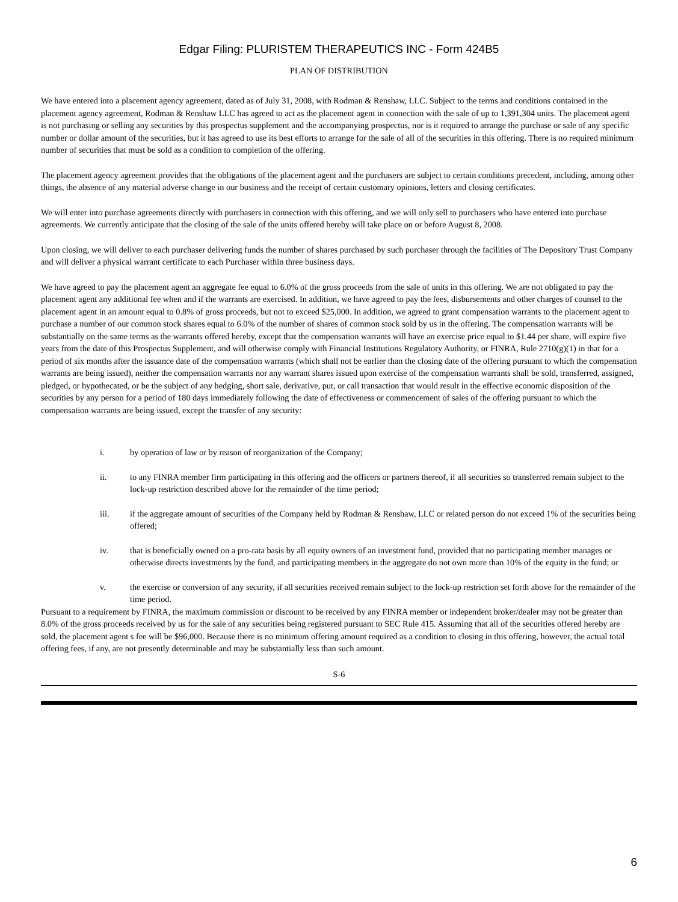Edgar Filing: PLURISTEM THERAPEUTICS INC - Form 424B5
PLAN OF DISTRIBUTION
We have entered into a placement agency agreement, dated as of July 31, 2008, with Rodman & Renshaw, LLC. Subject to the terms and conditions contained in the placement agency agreement, Rodman & Renshaw LLC has agreed to act as the placement agent in connection with the sale of up to 1,391,304 units. The placement agent is not purchasing or selling any securities by this prospectus supplement and the accompanying prospectus, nor is it required to arrange the purchase or sale of any specific number or dollar amount of the securities, but it has agreed to use its best efforts to arrange for the sale of all of the securities in this offering. There is no required minimum number of securities that must be sold as a condition to completion of the offering.
The placement agency agreement provides that the obligations of the placement agent and the purchasers are subject to certain conditions precedent, including, among other things, the absence of any material adverse change in our business and the receipt of certain customary opinions, letters and closing certificates.
We will enter into purchase agreements directly with purchasers in connection with this offering, and we will only sell to purchasers who have entered into purchase agreements. We currently anticipate that the closing of the sale of the units offered hereby will take place on or before August 8, 2008.
Upon closing, we will deliver to each purchaser delivering funds the number of shares purchased by such purchaser through the facilities of The Depository Trust Company and will deliver a physical warrant certificate to each Purchaser within three business days.
We have agreed to pay the placement agent an aggregate fee equal to 6.0% of the gross proceeds from the sale of units in this offering. We are not obligated to pay the placement agent any additional fee when and if the warrants are exercised. In addition, we have agreed to pay the fees, disbursements and other charges of counsel to the placement agent in an amount equal to 0.8% of gross proceeds, but not to exceed $25,000. In addition, we agreed to grant compensation warrants to the placement agent to purchase a number of our common stock shares equal to 6.0% of the number of shares of common stock sold by us in the offering. The compensation warrants will be substantially on the same terms as the warrants offered hereby, except that the compensation warrants will have an exercise price equal to $1.44 per share, will expire five years from the date of this Prospectus Supplement, and will otherwise comply with Financial Institutions Regulatory Authority, or FINRA, Rule 2710(g)(1) in that for a period of six months after the issuance date of the compensation warrants (which shall not be earlier than the closing date of the offering pursuant to which the compensation warrants are being issued), neither the compensation warrants nor any warrant shares issued upon exercise of the compensation warrants shall be sold, transferred, assigned, pledged, or hypothecated, or be the subject of any hedging, short sale, derivative, put, or call transaction that would result in the effective economic disposition of the securities by any person for a period of 180 days immediately following the date of effectiveness or commencement of sales of the offering pursuant to which the compensation warrants are being issued, except the transfer of any security:
i. by operation of law or by reason of reorganization of the Company;
ii. to any FINRA member firm participating in this offering and the officers or partners thereof, if all securities so transferred remain subject to the lock-up restriction described above for the remainder of the time period;
iii. if the aggregate amount of securities of the Company held by Rodman & Renshaw, LLC or related person do not exceed 1% of the securities being offered;
iv. that is beneficially owned on a pro-rata basis by all equity owners of an investment fund, provided that no participating member manages or otherwise directs investments by the fund, and participating members in the aggregate do not own more than 10% of the equity in the fund; or
v. the exercise or conversion of any security, if all securities received remain subject to the lock-up restriction set forth above for the remainder of the time period.
Pursuant to a requirement by FINRA, the maximum commission or discount to be received by any FINRA member or independent broker/dealer may not be greater than 8.0% of the gross proceeds received by us for the sale of any securities being registered pursuant to SEC Rule 415. Assuming that all of the securities offered hereby are sold, the placement agent s fee will be $96,000. Because there is no minimum offering amount required as a condition to closing in this offering, however, the actual total offering fees, if any, are not presently determinable and may be substantially less than such amount.
S-6
6